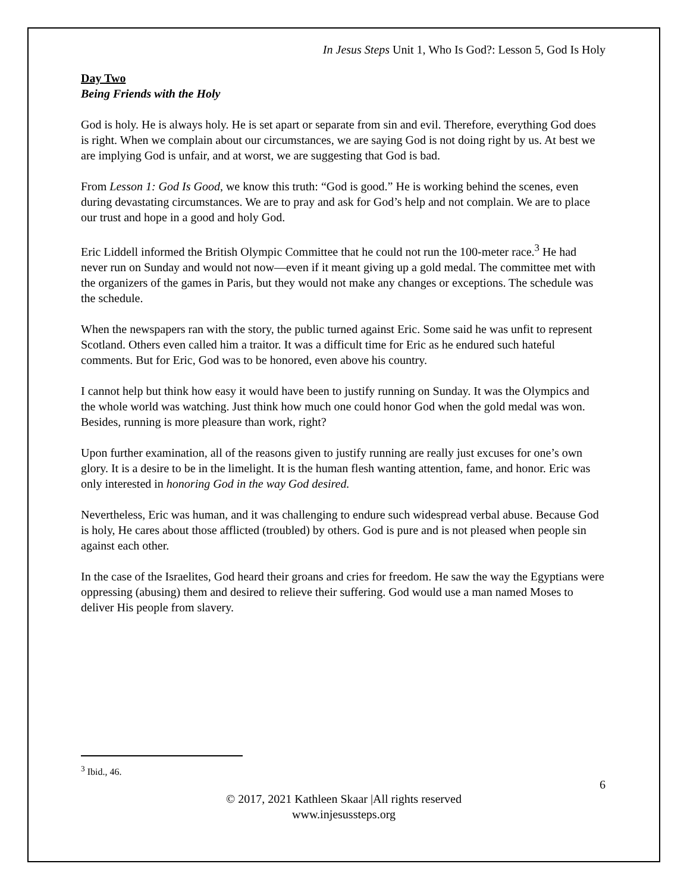In Jesus Steps Unit 1, Who Is God?: Lesson 5, God Is Holy
Day Two
Being Friends with the Holy
God is holy. He is always holy. He is set apart or separate from sin and evil. Therefore, everything God does is right. When we complain about our circumstances, we are saying God is not doing right by us. At best we are implying God is unfair, and at worst, we are suggesting that God is bad.
From Lesson 1: God Is Good, we know this truth: “God is good.” He is working behind the scenes, even during devastating circumstances. We are to pray and ask for God’s help and not complain. We are to place our trust and hope in a good and holy God.
Eric Liddell informed the British Olympic Committee that he could not run the 100-meter race.<sup>3</sup> He had never run on Sunday and would not now—even if it meant giving up a gold medal. The committee met with the organizers of the games in Paris, but they would not make any changes or exceptions. The schedule was the schedule.
When the newspapers ran with the story, the public turned against Eric. Some said he was unfit to represent Scotland. Others even called him a traitor. It was a difficult time for Eric as he endured such hateful comments. But for Eric, God was to be honored, even above his country.
I cannot help but think how easy it would have been to justify running on Sunday. It was the Olympics and the whole world was watching. Just think how much one could honor God when the gold medal was won. Besides, running is more pleasure than work, right?
Upon further examination, all of the reasons given to justify running are really just excuses for one’s own glory. It is a desire to be in the limelight. It is the human flesh wanting attention, fame, and honor. Eric was only interested in honoring God in the way God desired.
Nevertheless, Eric was human, and it was challenging to endure such widespread verbal abuse. Because God is holy, He cares about those afflicted (troubled) by others. God is pure and is not pleased when people sin against each other.
In the case of the Israelites, God heard their groans and cries for freedom. He saw the way the Egyptians were oppressing (abusing) them and desired to relieve their suffering. God would use a man named Moses to deliver His people from slavery.
<sup>3</sup> Ibid., 46.
6
© 2017, 2021 Kathleen Skaar |All rights reserved
www.injesussteps.org